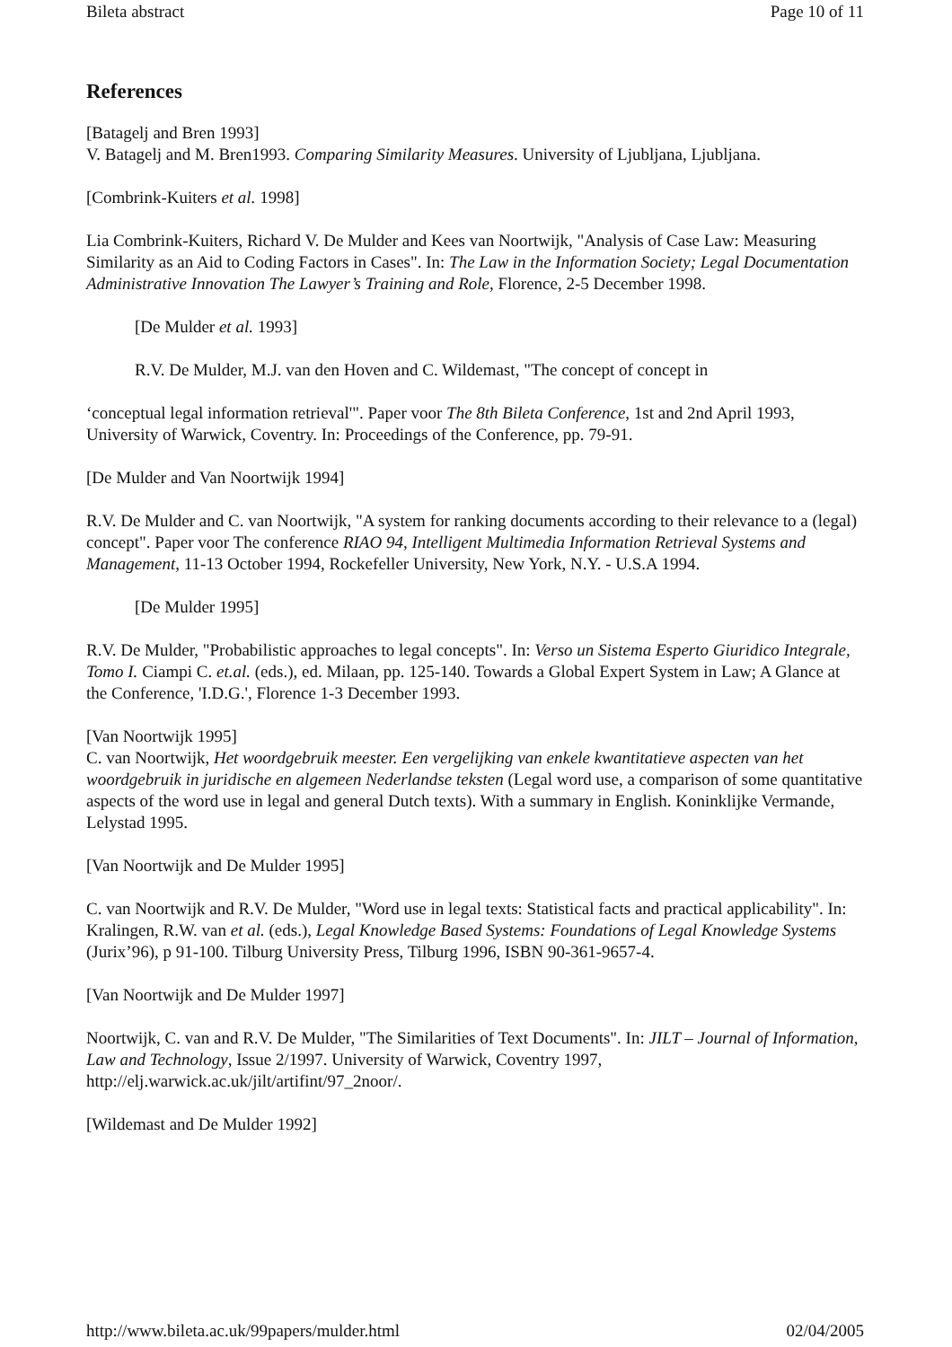Bileta abstract Page 10 of 11
References
[Batagelj and Bren 1993]
V. Batagelj and M. Bren1993. Comparing Similarity Measures. University of Ljubljana, Ljubljana.
[Combrink-Kuiters et al. 1998]
Lia Combrink-Kuiters, Richard V. De Mulder and Kees van Noortwijk, "Analysis of Case Law: Measuring Similarity as an Aid to Coding Factors in Cases". In: The Law in the Information Society; Legal Documentation Administrative Innovation The Lawyer’s Training and Role, Florence, 2-5 December 1998.
[De Mulder et al. 1993]
R.V. De Mulder, M.J. van den Hoven and C. Wildemast, "The concept of concept in
‘conceptual legal information retrieval'". Paper voor The 8th Bileta Conference, 1st and 2nd April 1993, University of Warwick, Coventry. In: Proceedings of the Conference, pp. 79-91.
[De Mulder and Van Noortwijk 1994]
R.V. De Mulder and C. van Noortwijk, "A system for ranking documents according to their relevance to a (legal) concept". Paper voor The conference RIAO 94, Intelligent Multimedia Information Retrieval Systems and Management, 11-13 October 1994, Rockefeller University, New York, N.Y. - U.S.A 1994.
[De Mulder 1995]
R.V. De Mulder, "Probabilistic approaches to legal concepts". In: Verso un Sistema Esperto Giuridico Integrale, Tomo I. Ciampi C. et.al. (eds.), ed. Milaan, pp. 125-140. Towards a Global Expert System in Law; A Glance at the Conference, 'I.D.G.', Florence 1-3 December 1993.
[Van Noortwijk 1995]
C. van Noortwijk, Het woordgebruik meester. Een vergelijking van enkele kwantitatieve aspecten van het woordgebruik in juridische en algemeen Nederlandse teksten (Legal word use, a comparison of some quantitative aspects of the word use in legal and general Dutch texts). With a summary in English. Koninklijke Vermande, Lelystad 1995.
[Van Noortwijk and De Mulder 1995]
C. van Noortwijk and R.V. De Mulder, "Word use in legal texts: Statistical facts and practical applicability". In: Kralingen, R.W. van et al. (eds.), Legal Knowledge Based Systems: Foundations of Legal Knowledge Systems (Jurix’96), p 91-100. Tilburg University Press, Tilburg 1996, ISBN 90-361-9657-4.
[Van Noortwijk and De Mulder 1997]
Noortwijk, C. van and R.V. De Mulder, "The Similarities of Text Documents". In: JILT – Journal of Information, Law and Technology, Issue 2/1997. University of Warwick, Coventry 1997, http://elj.warwick.ac.uk/jilt/artifint/97_2noor/.
[Wildemast and De Mulder 1992]
http://www.bileta.ac.uk/99papers/mulder.html 02/04/2005